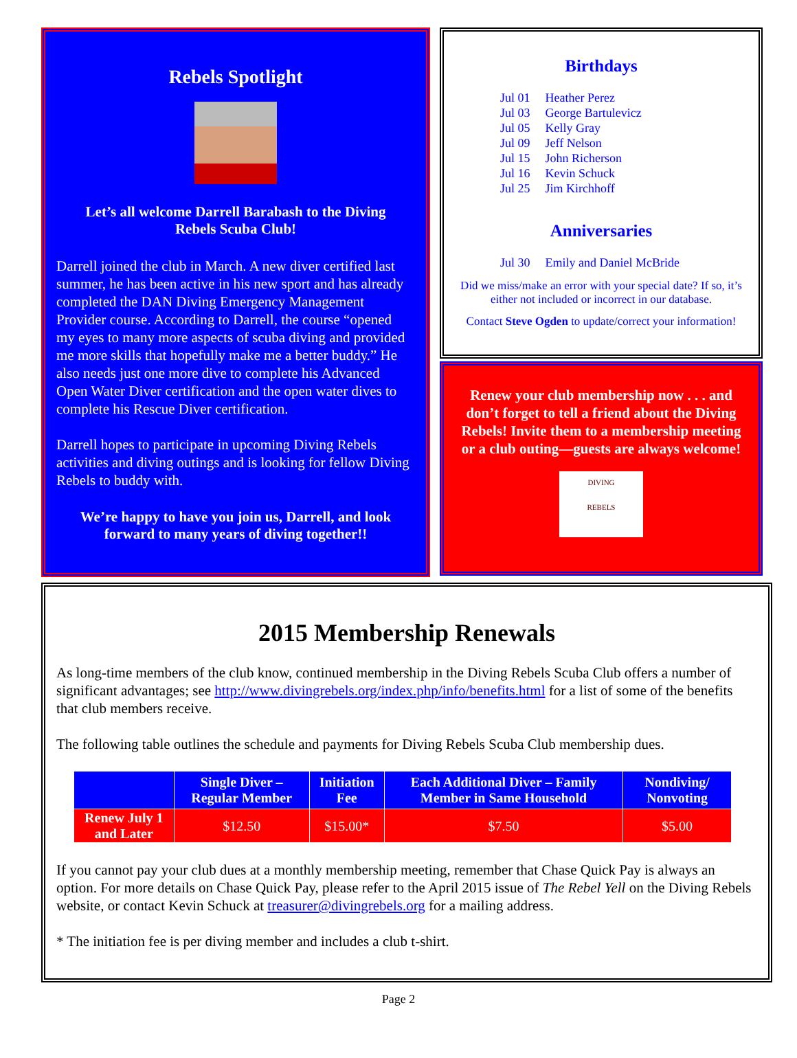Rebels Spotlight
Let’s all welcome Darrell Barabash to the Diving Rebels Scuba Club!
Darrell joined the club in March. A new diver certified last summer, he has been active in his new sport and has already completed the DAN Diving Emergency Management Provider course. According to Darrell, the course “opened my eyes to many more aspects of scuba diving and provided me more skills that hopefully make me a better buddy.” He also needs just one more dive to complete his Advanced Open Water Diver certification and the open water dives to complete his Rescue Diver certification.
Darrell hopes to participate in upcoming Diving Rebels activities and diving outings and is looking for fellow Diving Rebels to buddy with.
We’re happy to have you join us, Darrell, and look forward to many years of diving together!!
Birthdays
| Jul 01 | Heather Perez |
| Jul 03 | George Bartulevicz |
| Jul 05 | Kelly Gray |
| Jul 09 | Jeff Nelson |
| Jul 15 | John Richerson |
| Jul 16 | Kevin Schuck |
| Jul 25 | Jim Kirchhoff |
Anniversaries
| Jul 30 | Emily and Daniel McBride |
Did we miss/make an error with your special date? If so, it’s either not included or incorrect in our database.
Contact Steve Ogden to update/correct your information!
Renew your club membership now . . . and don’t forget to tell a friend about the Diving Rebels! Invite them to a membership meeting or a club outing—guests are always welcome!
DIVING
REBELS
2015 Membership Renewals
As long-time members of the club know, continued membership in the Diving Rebels Scuba Club offers a number of significant advantages; see http://www.divingrebels.org/index.php/info/benefits.html for a list of some of the benefits that club members receive.
The following table outlines the schedule and payments for Diving Rebels Scuba Club membership dues.
| | Single Diver – Regular Member | Initiation Fee | Each Additional Diver – Family Member in Same Household | Nondiving/ Nonvoting |
| --- | --- | --- | --- | --- |
| Renew July 1 and Later | $12.50 | $15.00* | $7.50 | $5.00 |
If you cannot pay your club dues at a monthly membership meeting, remember that Chase Quick Pay is always an option. For more details on Chase Quick Pay, please refer to the April 2015 issue of The Rebel Yell on the Diving Rebels website, or contact Kevin Schuck at treasurer@divingrebels.org for a mailing address.
* The initiation fee is per diving member and includes a club t-shirt.
Page 2